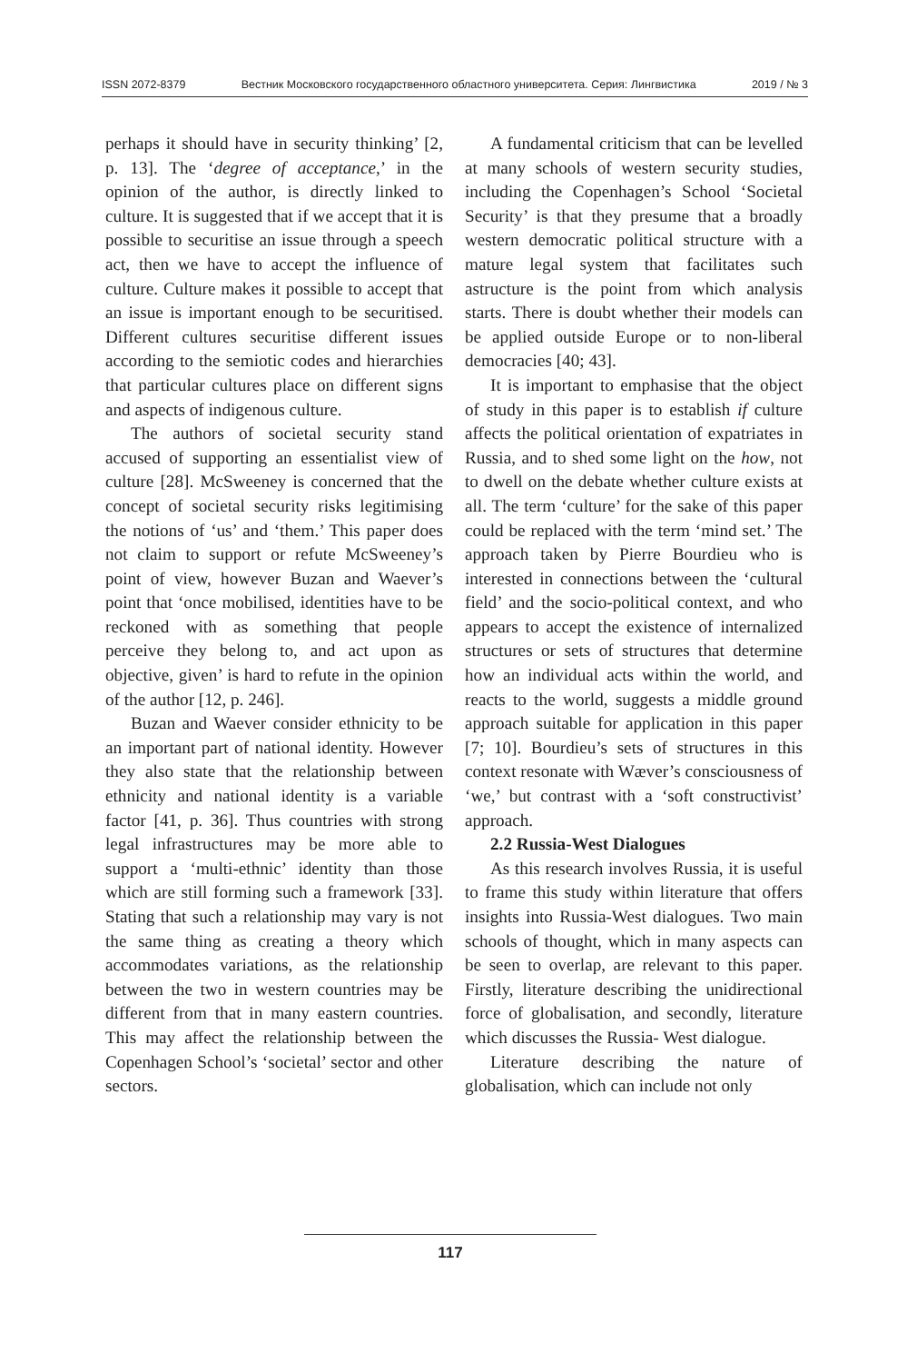ISSN 2072-8379 Вестник Московского государственного областного университета. Серия: Лингвистика 2019 / № 3
perhaps it should have in security thinking’ [2, p. 13]. The ‘degree of acceptance,’ in the opinion of the author, is directly linked to culture. It is suggested that if we accept that it is possible to securitise an issue through a speech act, then we have to accept the influence of culture. Culture makes it possible to accept that an issue is important enough to be securitised. Different cultures securitise different issues according to the semiotic codes and hierarchies that particular cultures place on different signs and aspects of indigenous culture.
The authors of societal security stand accused of supporting an essentialist view of culture [28]. McSweeney is concerned that the concept of societal security risks legitimising the notions of ‘us’ and ‘them.’ This paper does not claim to support or refute McSweeney’s point of view, however Buzan and Waever’s point that ‘once mobilised, identities have to be reckoned with as something that people perceive they belong to, and act upon as objective, given’ is hard to refute in the opinion of the author [12, p. 246].
Buzan and Waever consider ethnicity to be an important part of national identity. However they also state that the relationship between ethnicity and national identity is a variable factor [41, p. 36]. Thus countries with strong legal infrastructures may be more able to support a ‘multi-ethnic’ identity than those which are still forming such a framework [33]. Stating that such a relationship may vary is not the same thing as creating a theory which accommodates variations, as the relationship between the two in western countries may be different from that in many eastern countries. This may affect the relationship between the Copenhagen School’s ‘societal’ sector and other sectors.
A fundamental criticism that can be levelled at many schools of western security studies, including the Copenhagen’s School ‘Societal Security’ is that they presume that a broadly western democratic political structure with a mature legal system that facilitates such astructure is the point from which analysis starts. There is doubt whether their models can be applied outside Europe or to non-liberal democracies [40; 43].
It is important to emphasise that the object of study in this paper is to establish if culture affects the political orientation of expatriates in Russia, and to shed some light on the how, not to dwell on the debate whether culture exists at all. The term ‘culture’ for the sake of this paper could be replaced with the term ‘mind set.’ The approach taken by Pierre Bourdieu who is interested in connections between the ‘cultural field’ and the socio-political context, and who appears to accept the existence of internalized structures or sets of structures that determine how an individual acts within the world, and reacts to the world, suggests a middle ground approach suitable for application in this paper [7; 10]. Bourdieu’s sets of structures in this context resonate with Wæver’s consciousness of ‘we,’ but contrast with a ‘soft constructivist’ approach.
2.2 Russia-West Dialogues
As this research involves Russia, it is useful to frame this study within literature that offers insights into Russia-West dialogues. Two main schools of thought, which in many aspects can be seen to overlap, are relevant to this paper. Firstly, literature describing the unidirectional force of globalisation, and secondly, literature which discusses the Russia- West dialogue.
Literature describing the nature of globalisation, which can include not only
117